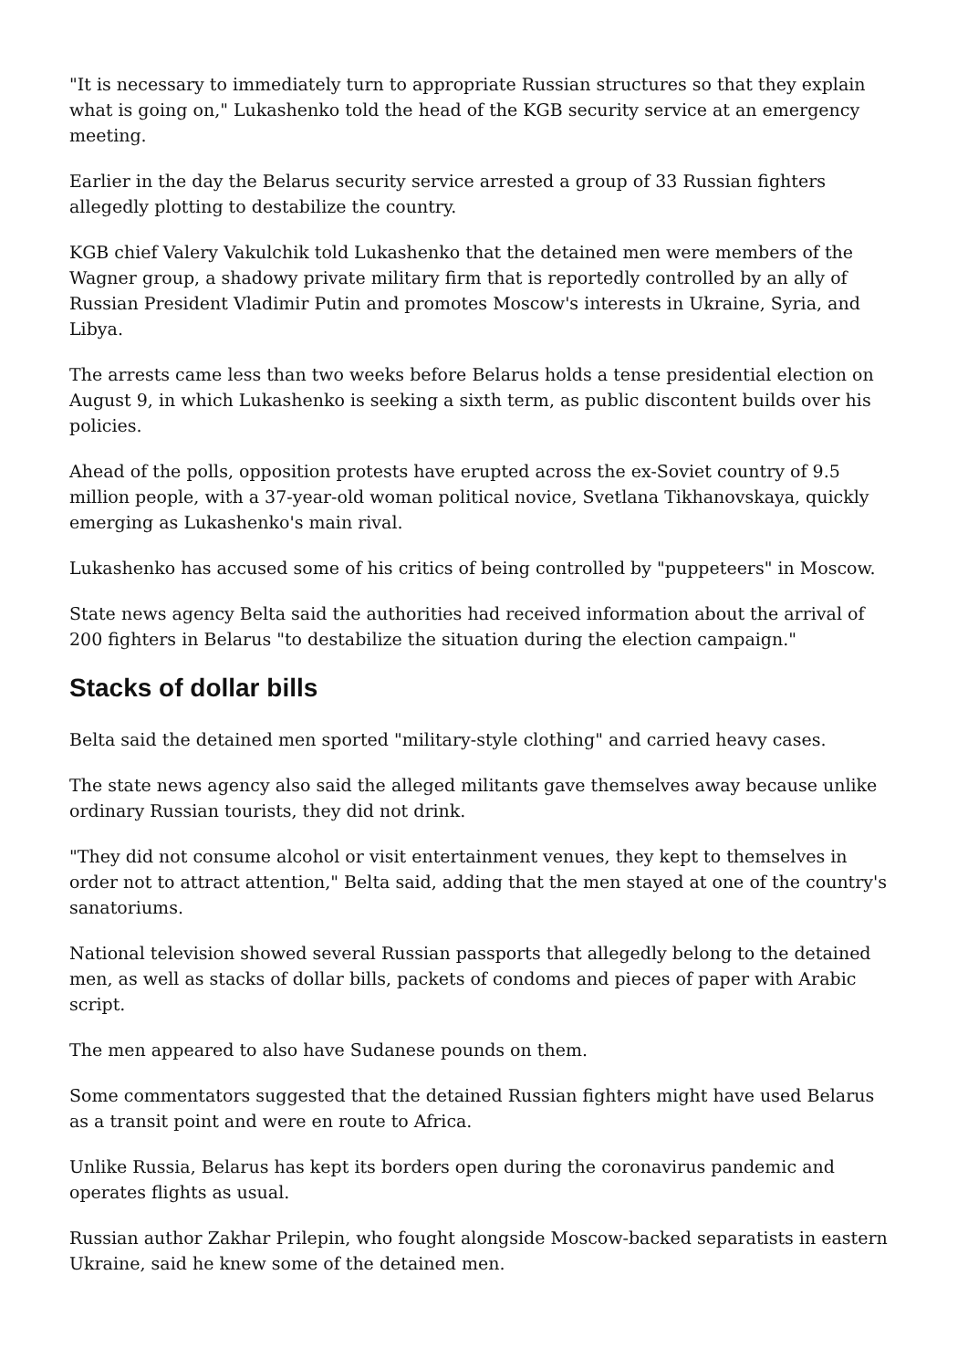"It is necessary to immediately turn to appropriate Russian structures so that they explain what is going on," Lukashenko told the head of the KGB security service at an emergency meeting.
Earlier in the day the Belarus security service arrested a group of 33 Russian fighters allegedly plotting to destabilize the country.
KGB chief Valery Vakulchik told Lukashenko that the detained men were members of the Wagner group, a shadowy private military firm that is reportedly controlled by an ally of Russian President Vladimir Putin and promotes Moscow's interests in Ukraine, Syria, and Libya.
The arrests came less than two weeks before Belarus holds a tense presidential election on August 9, in which Lukashenko is seeking a sixth term, as public discontent builds over his policies.
Ahead of the polls, opposition protests have erupted across the ex-Soviet country of 9.5 million people, with a 37-year-old woman political novice, Svetlana Tikhanovskaya, quickly emerging as Lukashenko's main rival.
Lukashenko has accused some of his critics of being controlled by "puppeteers" in Moscow.
State news agency Belta said the authorities had received information about the arrival of 200 fighters in Belarus "to destabilize the situation during the election campaign."
Stacks of dollar bills
Belta said the detained men sported "military-style clothing" and carried heavy cases.
The state news agency also said the alleged militants gave themselves away because unlike ordinary Russian tourists, they did not drink.
"They did not consume alcohol or visit entertainment venues, they kept to themselves in order not to attract attention," Belta said, adding that the men stayed at one of the country's sanatoriums.
National television showed several Russian passports that allegedly belong to the detained men, as well as stacks of dollar bills, packets of condoms and pieces of paper with Arabic script.
The men appeared to also have Sudanese pounds on them.
Some commentators suggested that the detained Russian fighters might have used Belarus as a transit point and were en route to Africa.
Unlike Russia, Belarus has kept its borders open during the coronavirus pandemic and operates flights as usual.
Russian author Zakhar Prilepin, who fought alongside Moscow-backed separatists in eastern Ukraine, said he knew some of the detained men.